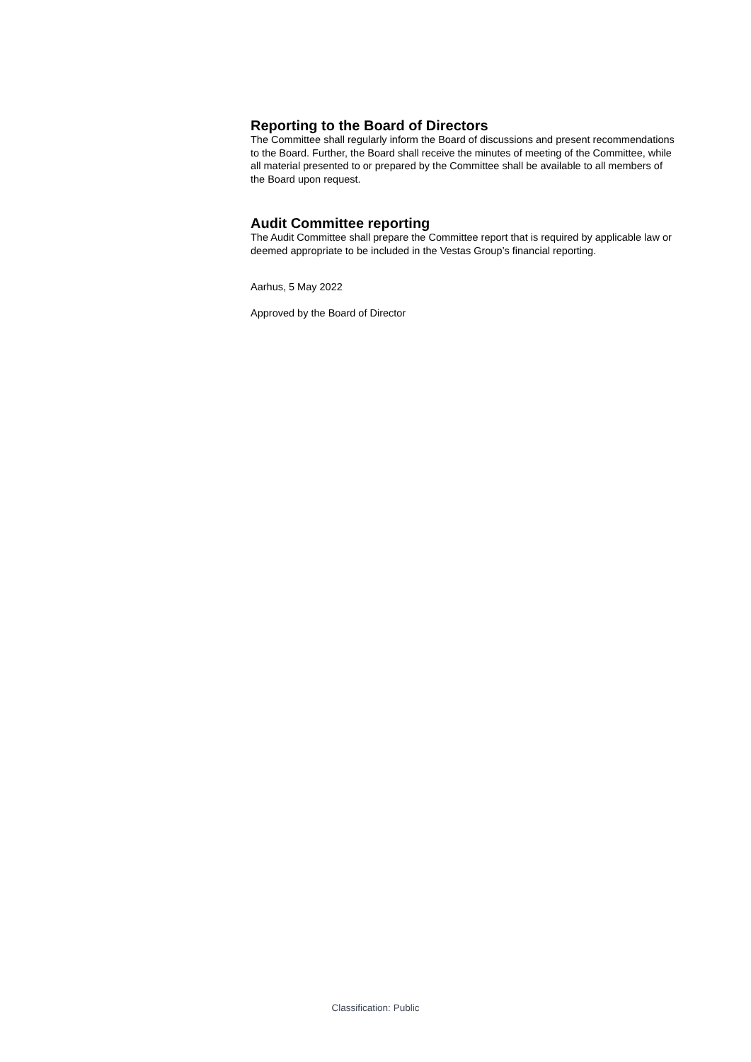Reporting to the Board of Directors
The Committee shall regularly inform the Board of discussions and present recommendations to the Board. Further, the Board shall receive the minutes of meeting of the Committee, while all material presented to or prepared by the Committee shall be available to all members of the Board upon request.
Audit Committee reporting
The Audit Committee shall prepare the Committee report that is required by applicable law or deemed appropriate to be included in the Vestas Group’s financial reporting.
Aarhus, 5 May 2022
Approved by the Board of Director
Classification: Public